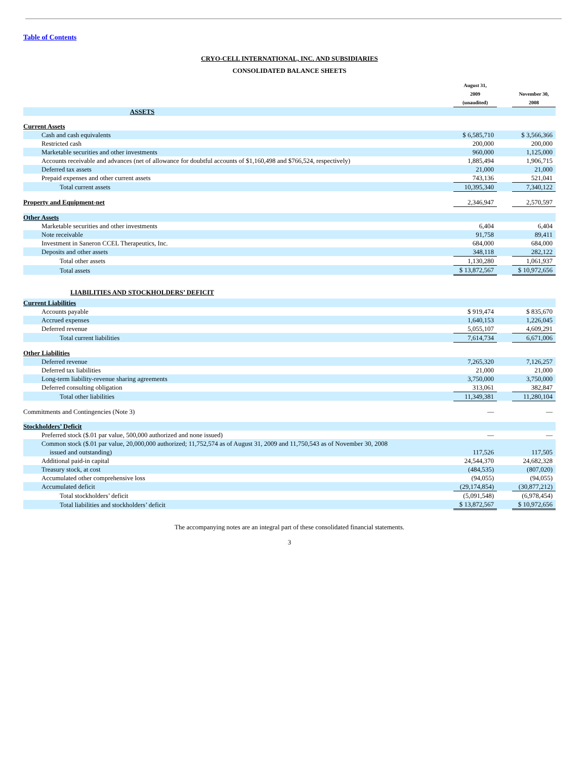Table of Contents
CRYO-CELL INTERNATIONAL, INC. AND SUBSIDIARIES
CONSOLIDATED BALANCE SHEETS
| | August 31, 2009 (unaudited) | | November 30, 2008 |
| --- | --- | --- | --- |
| ASSETS | | | |
| Current Assets | | | |
| Cash and cash equivalents | $ 6,585,710 | | $ 3,566,366 |
| Restricted cash | 200,000 | | 200,000 |
| Marketable securities and other investments | 960,000 | | 1,125,000 |
| Accounts receivable and advances (net of allowance for doubtful accounts of $1,160,498 and $766,524, respectively) | 1,885,494 | | 1,906,715 |
| Deferred tax assets | 21,000 | | 21,000 |
| Prepaid expenses and other current assets | 743,136 | | 521,041 |
| Total current assets | 10,395,340 | | 7,340,122 |
| Property and Equipment-net | 2,346,947 | | 2,570,597 |
| Other Assets | | | |
| Marketable securities and other investments | 6,404 | | 6,404 |
| Note receivable | 91,758 | | 89,411 |
| Investment in Saneron CCEL Therapeutics, Inc. | 684,000 | | 684,000 |
| Deposits and other assets | 348,118 | | 282,122 |
| Total other assets | 1,130,280 | | 1,061,937 |
| Total assets | $ 13,872,567 | | $ 10,972,656 |
| LIABILITIES AND STOCKHOLDERS’ DEFICIT | | | |
| Current Liabilities | | | |
| Accounts payable | $ 919,474 | | $ 835,670 |
| Accrued expenses | 1,640,153 | | 1,226,045 |
| Deferred revenue | 5,055,107 | | 4,609,291 |
| Total current liabilities | 7,614,734 | | 6,671,006 |
| Other Liabilities | | | |
| Deferred revenue | 7,265,320 | | 7,126,257 |
| Deferred tax liabilities | 21,000 | | 21,000 |
| Long-term liability-revenue sharing agreements | 3,750,000 | | 3,750,000 |
| Deferred consulting obligation | 313,061 | | 382,847 |
| Total other liabilities | 11,349,381 | | 11,280,104 |
| Commitments and Contingencies (Note 3) | — | | — |
| Stockholders’ Deficit | | | |
| Preferred stock ($.01 par value, 500,000 authorized and none issued) | — | | — |
| Common stock ($.01 par value, 20,000,000 authorized; 11,752,574 as of August 31, 2009 and 11,750,543 as of November 30, 2008 issued and outstanding) | 117,526 | | 117,505 |
| Additional paid-in capital | 24,544,370 | | 24,682,328 |
| Treasury stock, at cost | (484,535) | | (807,020) |
| Accumulated other comprehensive loss | (94,055) | | (94,055) |
| Accumulated deficit | (29,174,854) | | (30,877,212) |
| Total stockholders’ deficit | (5,091,548) | | (6,978,454) |
| Total liabilities and stockholders’ deficit | $ 13,872,567 | | $ 10,972,656 |
The accompanying notes are an integral part of these consolidated financial statements.
3